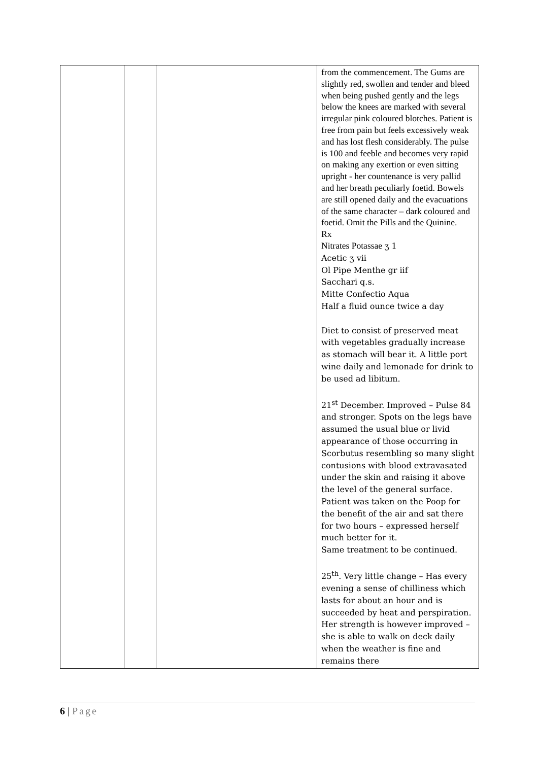| | | | from the commencement. The Gums are slightly red, swollen and tender and bleed when being pushed gently and the legs below the knees are marked with several irregular pink coloured blotches. Patient is free from pain but feels excessively weak and has lost flesh considerably. The pulse is 100 and feeble and becomes very rapid on making any exertion or even sitting upright - her countenance is very pallid and her breath peculiarly foetid. Bowels are still opened daily and the evacuations of the same character – dark coloured and foetid. Omit the Pills and the Quinine. Rx Nitrates Potassae ʒ 1 Acetic ʒ vii Ol Pipe Menthe gr iif Sacchari q.s. Mitte Confectio Aqua Half a fluid ounce twice a day Diet to consist of preserved meat with vegetables gradually increase as stomach will bear it. A little port wine daily and lemonade for drink to be used ad libitum. 21<sup>st</sup> December. Improved – Pulse 84 and stronger. Spots on the legs have assumed the usual blue or livid appearance of those occurring in Scorbutus resembling so many slight contusions with blood extravasated under the skin and raising it above the level of the general surface. Patient was taken on the Poop for the benefit of the air and sat there for two hours – expressed herself much better for it. Same treatment to be continued. 25<sup>th</sup>. Very little change – Has every evening a sense of chilliness which lasts for about an hour and is succeeded by heat and perspiration. Her strength is however improved – she is able to walk on deck daily when the weather is fine and remains there |
6 | Page